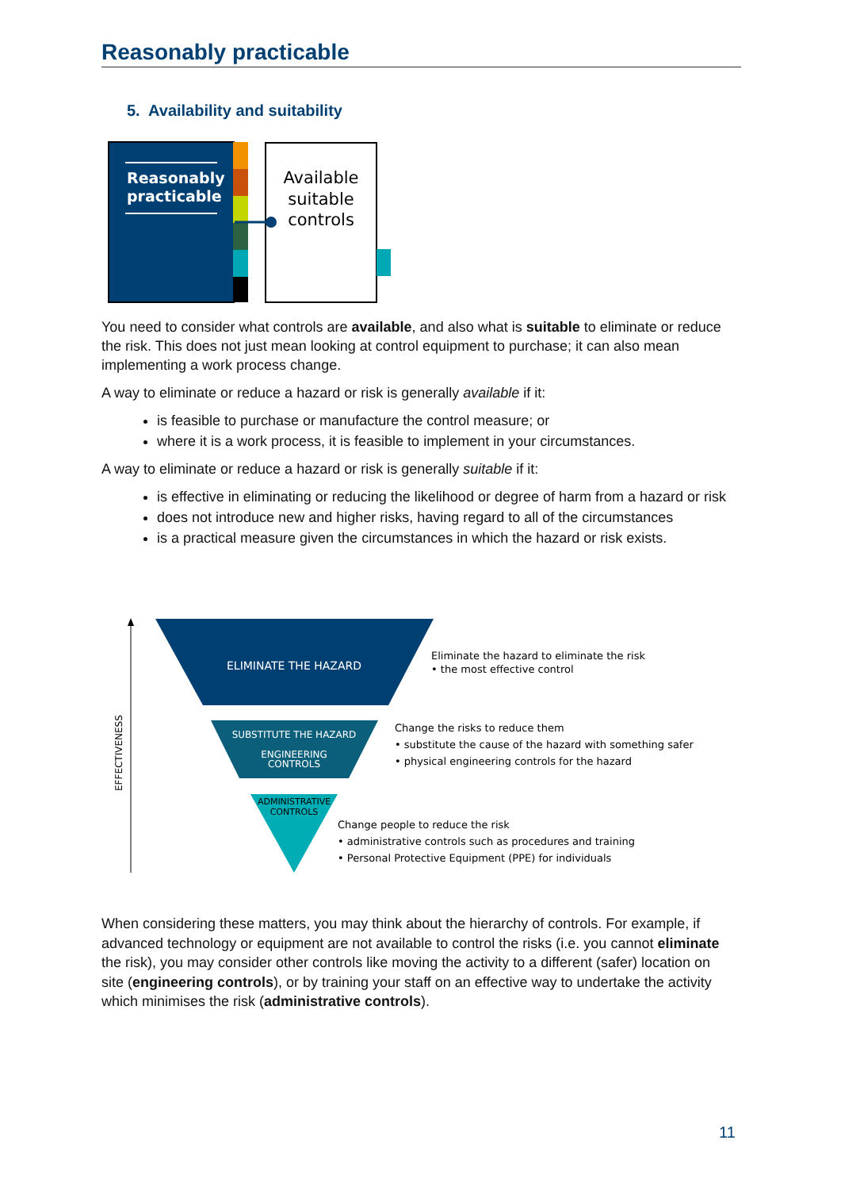Reasonably practicable
5. Availability and suitability
Reasonably
practicable
Available
suitable
controls
You need to consider what controls are available, and also what is suitable to eliminate or reduce the risk. This does not just mean looking at control equipment to purchase; it can also mean implementing a work process change.
A way to eliminate or reduce a hazard or risk is generally available if it:
is feasible to purchase or manufacture the control measure; or
where it is a work process, it is feasible to implement in your circumstances.
A way to eliminate or reduce a hazard or risk is generally suitable if it:
is effective in eliminating or reducing the likelihood or degree of harm from a hazard or risk
does not introduce new and higher risks, having regard to all of the circumstances
is a practical measure given the circumstances in which the hazard or risk exists.
EFFECTIVENESS
ELIMINATE THE HAZARD
SUBSTITUTE THE HAZARD
ENGINEERING
CONTROLS
ADMINISTRATIVE
CONTROLS
Eliminate the hazard to eliminate the risk
• the most effective control
Change the risks to reduce them
• substitute the cause of the hazard with something safer
• physical engineering controls for the hazard
Change people to reduce the risk
• administrative controls such as procedures and training
• Personal Protective Equipment (PPE) for individuals
When considering these matters, you may think about the hierarchy of controls. For example, if advanced technology or equipment are not available to control the risks (i.e. you cannot eliminate the risk), you may consider other controls like moving the activity to a different (safer) location on site (engineering controls), or by training your staff on an effective way to undertake the activity which minimises the risk (administrative controls).
11